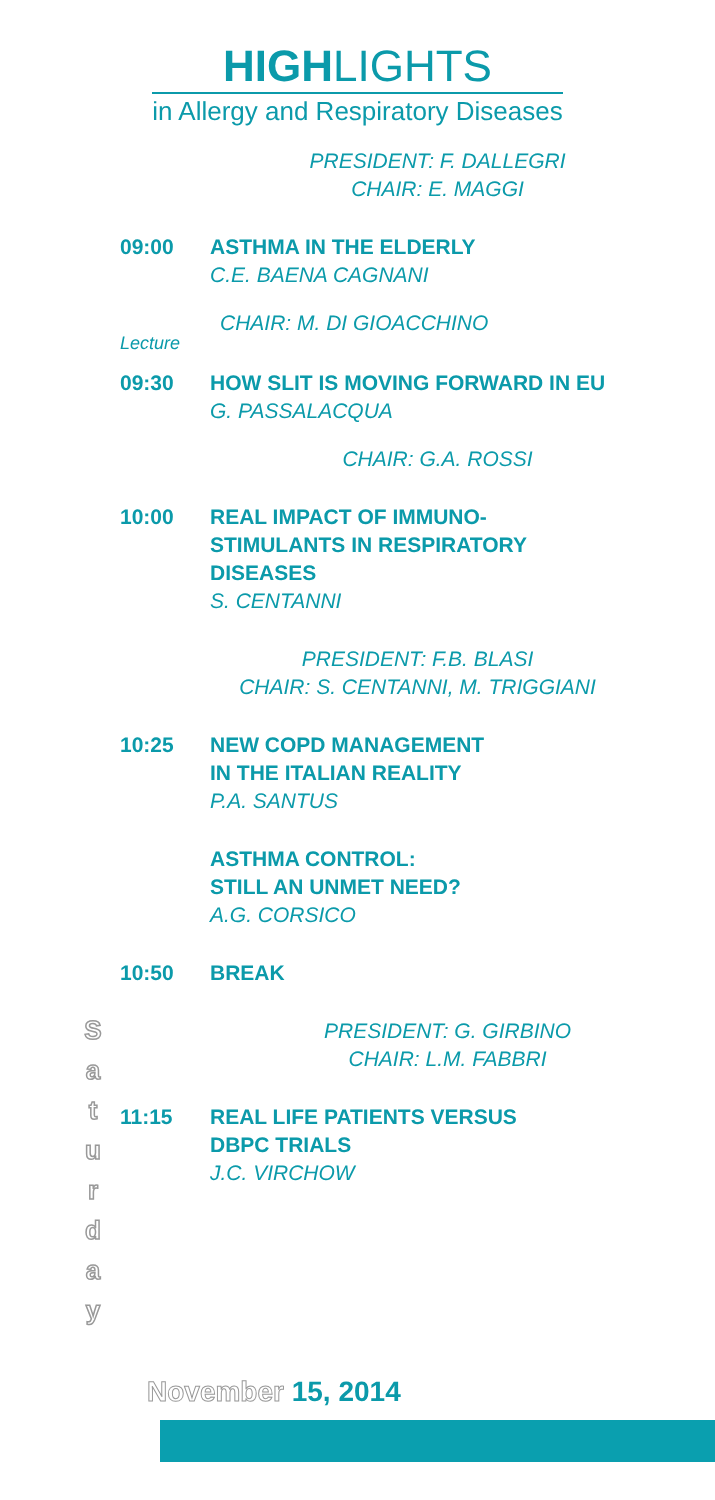HIGHLIGHTS
in Allergy and Respiratory Diseases
PRESIDENT: F. DALLEGRI
CHAIR: E. MAGGI
09:00 ASTHMA IN THE ELDERLY
C.E. BAENA CAGNANI
Lecture
CHAIR: M. DI GIOACCHINO
09:30 HOW SLIT IS MOVING FORWARD IN EU
G. PASSALACQUA
CHAIR: G.A. ROSSI
10:00 REAL IMPACT OF IMMUNO-
STIMULANTS IN RESPIRATORY
DISEASES
S. CENTANNI
PRESIDENT: F.B. BLASI
CHAIR: S. CENTANNI, M. TRIGGIANI
10:25 NEW COPD MANAGEMENT
IN THE ITALIAN REALITY
P.A. SANTUS
ASTHMA CONTROL:
STILL AN UNMET NEED?
A.G. CORSICO
10:50 BREAK
PRESIDENT: G. GIRBINO
CHAIR: L.M. FABBRI
11:15 REAL LIFE PATIENTS VERSUS
DBPC TRIALS
J.C. VIRCHOW
S
a
t
u
r
d
a
y
November 15, 2014